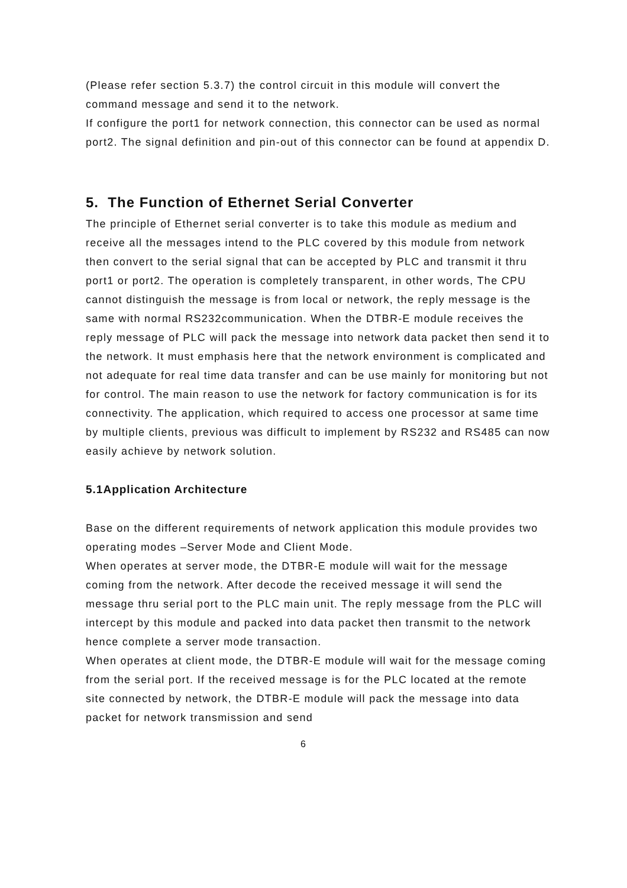(Please refer section 5.3.7) the control circuit in this module will convert the command message and send it to the network.
If configure the port1 for network connection, this connector can be used as normal port2. The signal definition and pin-out of this connector can be found at appendix D.
5. The Function of Ethernet Serial Converter
The principle of Ethernet serial converter is to take this module as medium and receive all the messages intend to the PLC covered by this module from network then convert to the serial signal that can be accepted by PLC and transmit it thru port1 or port2. The operation is completely transparent, in other words, The CPU cannot distinguish the message is from local or network, the reply message is the same with normal RS232communication. When the DTBR-E module receives the reply message of PLC will pack the message into network data packet then send it to the network. It must emphasis here that the network environment is complicated and not adequate for real time data transfer and can be use mainly for monitoring but not for control. The main reason to use the network for factory communication is for its connectivity. The application, which required to access one processor at same time by multiple clients, previous was difficult to implement by RS232 and RS485 can now easily achieve by network solution.
5.1Application Architecture
Base on the different requirements of network application this module provides two operating modes –Server Mode and Client Mode.
When operates at server mode, the DTBR-E module will wait for the message coming from the network. After decode the received message it will send the message thru serial port to the PLC main unit. The reply message from the PLC will intercept by this module and packed into data packet then transmit to the network hence complete a server mode transaction.
When operates at client mode, the DTBR-E module will wait for the message coming from the serial port. If the received message is for the PLC located at the remote site connected by network, the DTBR-E module will pack the message into data packet for network transmission and send
6